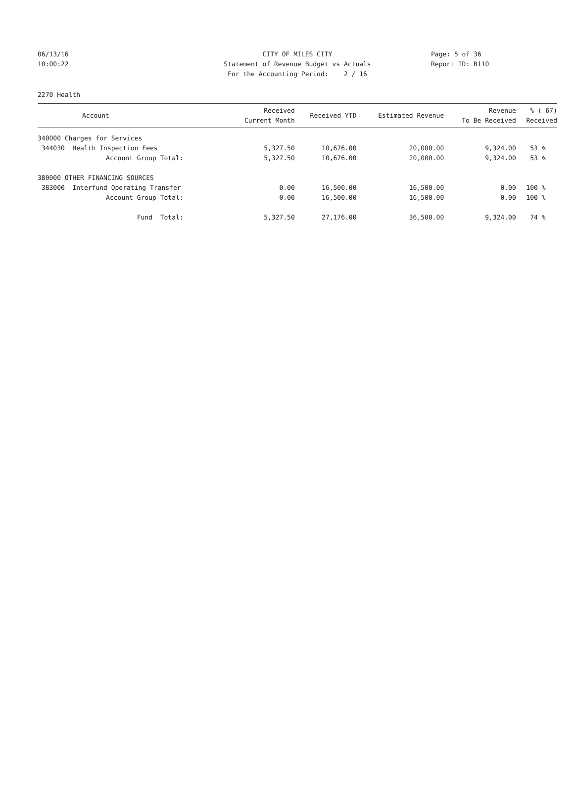06/13/16 CITY OF MILES CITY Page: 5 of 36
10:00:22 Statement of Revenue Budget vs Actuals Report ID: B110
For the Accounting Period: 2 / 16
2270 Health
| Account | Received Current Month | Received YTD | Estimated Revenue | Revenue To Be Received | % ( 67) Received |
| --- | --- | --- | --- | --- | --- |
| 340000 Charges for Services | | | | | |
| 344030 Health Inspection Fees | 5,327.50 | 10,676.00 | 20,000.00 | 9,324.00 | 53 % |
| Account Group Total: | 5,327.50 | 10,676.00 | 20,000.00 | 9,324.00 | 53 % |
| 380000 OTHER FINANCING SOURCES | | | | | |
| 383000 Interfund Operating Transfer | 0.00 | 16,500.00 | 16,500.00 | 0.00 | 100 % |
| Account Group Total: | 0.00 | 16,500.00 | 16,500.00 | 0.00 | 100 % |
| Fund Total: | 5,327.50 | 27,176.00 | 36,500.00 | 9,324.00 | 74 % |